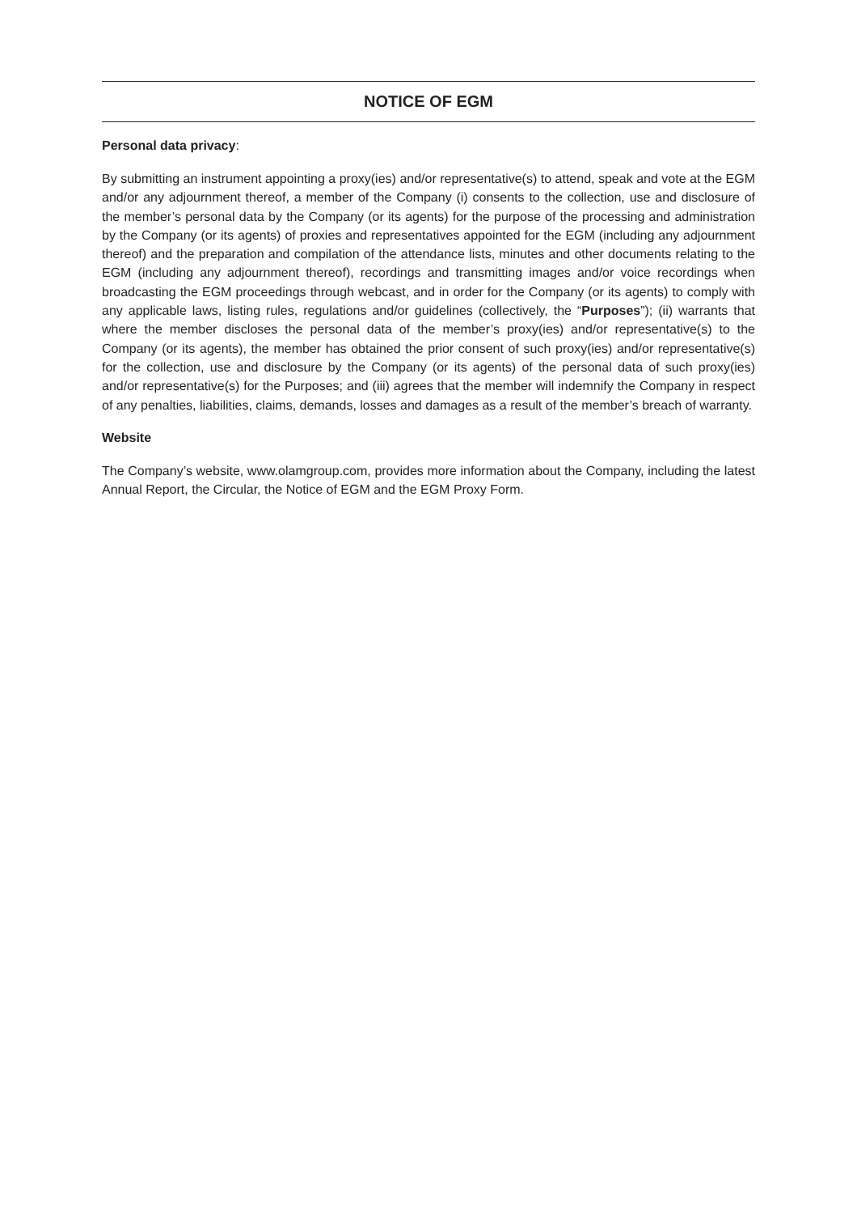NOTICE OF EGM
Personal data privacy:
By submitting an instrument appointing a proxy(ies) and/or representative(s) to attend, speak and vote at the EGM and/or any adjournment thereof, a member of the Company (i) consents to the collection, use and disclosure of the member’s personal data by the Company (or its agents) for the purpose of the processing and administration by the Company (or its agents) of proxies and representatives appointed for the EGM (including any adjournment thereof) and the preparation and compilation of the attendance lists, minutes and other documents relating to the EGM (including any adjournment thereof), recordings and transmitting images and/or voice recordings when broadcasting the EGM proceedings through webcast, and in order for the Company (or its agents) to comply with any applicable laws, listing rules, regulations and/or guidelines (collectively, the “Purposes”); (ii) warrants that where the member discloses the personal data of the member’s proxy(ies) and/or representative(s) to the Company (or its agents), the member has obtained the prior consent of such proxy(ies) and/or representative(s) for the collection, use and disclosure by the Company (or its agents) of the personal data of such proxy(ies) and/or representative(s) for the Purposes; and (iii) agrees that the member will indemnify the Company in respect of any penalties, liabilities, claims, demands, losses and damages as a result of the member’s breach of warranty.
Website
The Company’s website, www.olamgroup.com, provides more information about the Company, including the latest Annual Report, the Circular, the Notice of EGM and the EGM Proxy Form.